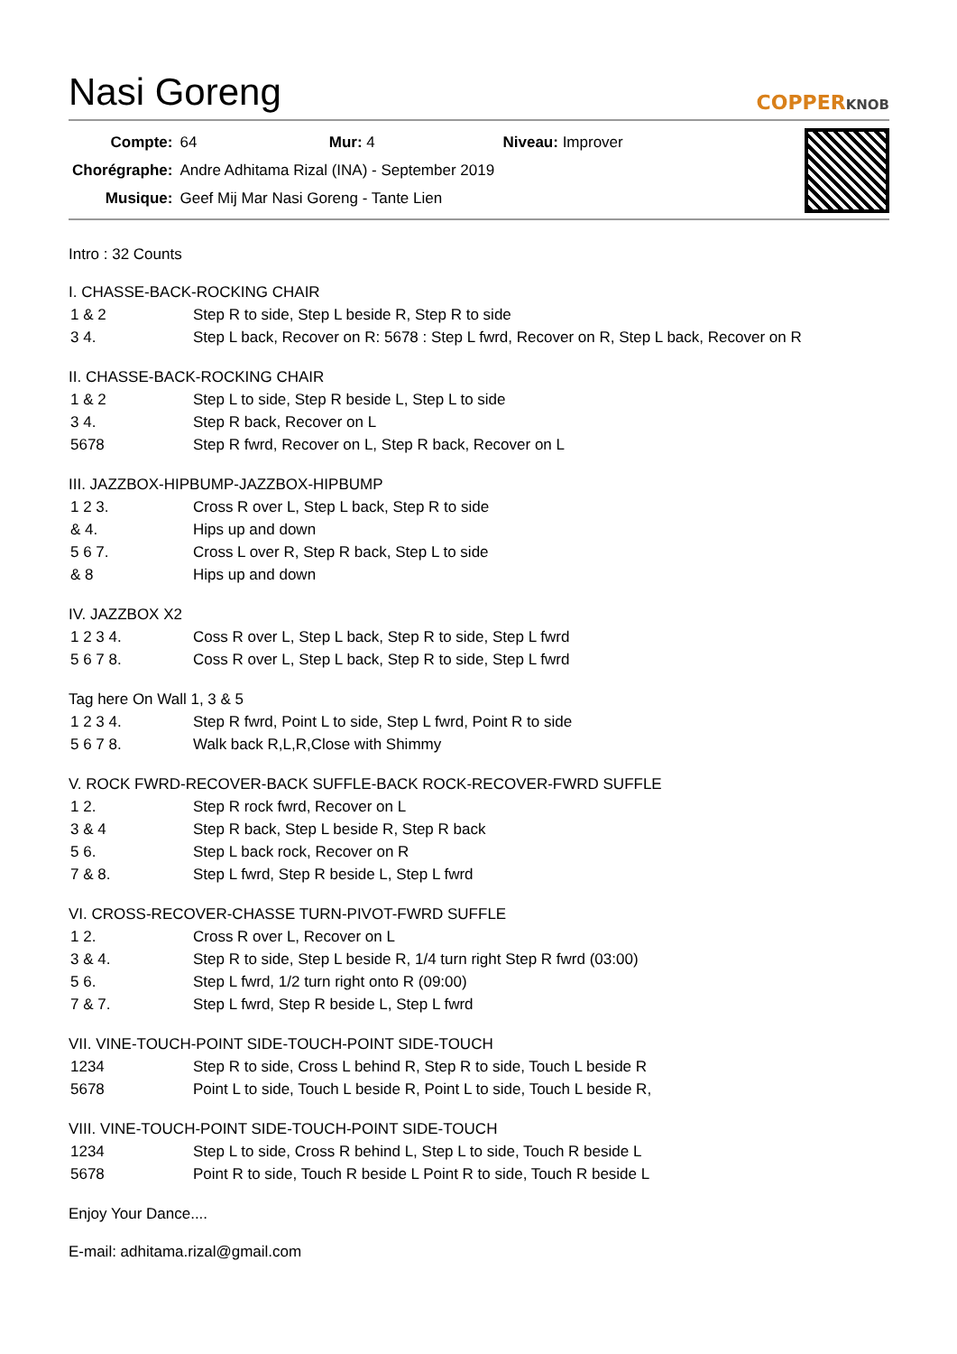Nasi Goreng
COPPERKNOB
| Compte: | 64 Mur: 4 Niveau: Improver |
| Chorégraphe: | Andre Adhitama Rizal (INA) - September 2019 |
| Musique: | Geef Mij Mar Nasi Goreng - Tante Lien |
Intro : 32 Counts
I. CHASSE-BACK-ROCKING CHAIR
| 1 & 2 | Step R to side, Step L beside R, Step R to side |
| 3 4. | Step L back, Recover on R: 5678 : Step L fwrd, Recover on R, Step L back, Recover on R |
II. CHASSE-BACK-ROCKING CHAIR
| 1 & 2 | Step L to side, Step R beside L, Step L to side |
| 3 4. | Step R back, Recover on L |
| 5678 | Step R fwrd, Recover on L, Step R back, Recover on L |
III. JAZZBOX-HIPBUMP-JAZZBOX-HIPBUMP
| 1 2 3. | Cross R over L, Step L back, Step R to side |
| & 4. | Hips up and down |
| 5 6 7. | Cross L over R, Step R back, Step L to side |
| & 8 | Hips up and down |
IV. JAZZBOX X2
| 1 2 3 4. | Coss R over L, Step L back, Step R to side, Step L fwrd |
| 5 6 7 8. | Coss R over L, Step L back, Step R to side, Step L fwrd |
Tag here On Wall 1, 3 & 5
| 1 2 3 4. | Step R fwrd, Point L to side, Step L fwrd, Point R to side |
| 5 6 7 8. | Walk back R,L,R,Close with Shimmy |
V. ROCK FWRD-RECOVER-BACK SUFFLE-BACK ROCK-RECOVER-FWRD SUFFLE
| 1 2. | Step R rock fwrd, Recover on L |
| 3 & 4 | Step R back, Step L beside R, Step R back |
| 5 6. | Step L back rock, Recover on R |
| 7 & 8. | Step L fwrd, Step R beside L, Step L fwrd |
VI. CROSS-RECOVER-CHASSE TURN-PIVOT-FWRD SUFFLE
| 1 2. | Cross R over L, Recover on L |
| 3 & 4. | Step R to side, Step L beside R, 1/4 turn right Step R fwrd (03:00) |
| 5 6. | Step L fwrd, 1/2 turn right onto R (09:00) |
| 7 & 7. | Step L fwrd, Step R beside L, Step L fwrd |
VII. VINE-TOUCH-POINT SIDE-TOUCH-POINT SIDE-TOUCH
| 1234 | Step R to side, Cross L behind R, Step R to side, Touch L beside R |
| 5678 | Point L to side, Touch L beside R, Point L to side, Touch L beside R, |
VIII. VINE-TOUCH-POINT SIDE-TOUCH-POINT SIDE-TOUCH
| 1234 | Step L to side, Cross R behind L, Step L to side, Touch R beside L |
| 5678 | Point R to side, Touch R beside L Point R to side, Touch R beside L |
Enjoy Your Dance....
E-mail: adhitama.rizal@gmail.com